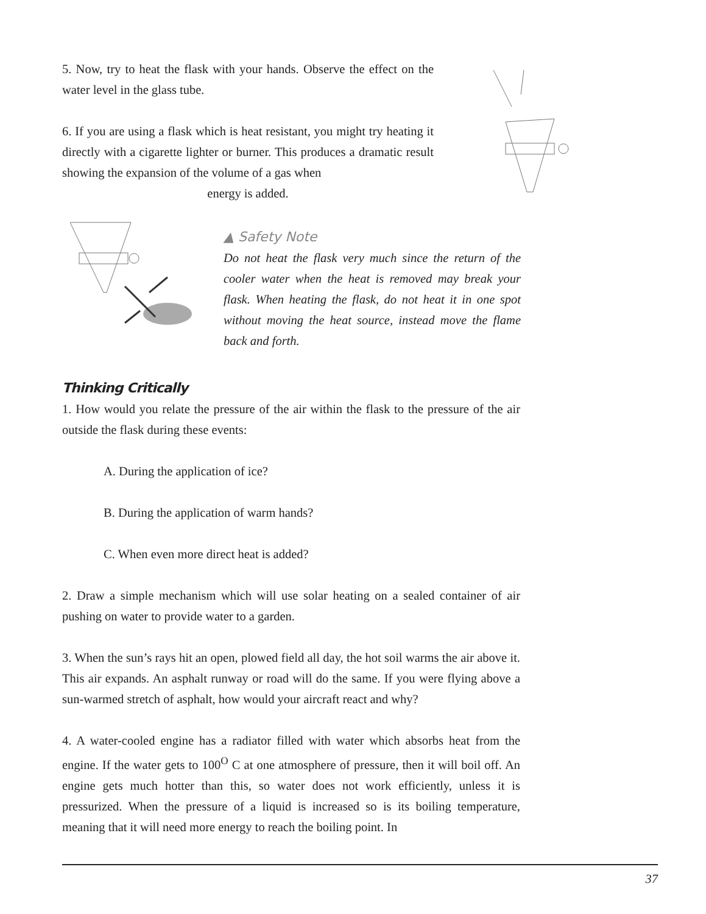5. Now, try to heat the flask with your hands. Observe the effect on the water level in the glass tube.
6. If you are using a flask which is heat resistant, you might try heating it directly with a cigarette lighter or burner. This produces a dramatic result showing the expansion of the volume of a gas when
energy is added.
▲ Safety Note
Do not heat the flask very much since the return of the cooler water when the heat is removed may break your flask. When heating the flask, do not heat it in one spot without moving the heat source, instead move the flame back and forth.
Thinking Critically
1. How would you relate the pressure of the air within the flask to the pressure of the air outside the flask during these events:
A. During the application of ice?
B. During the application of warm hands?
C. When even more direct heat is added?
2. Draw a simple mechanism which will use solar heating on a sealed container of air pushing on water to provide water to a garden.
3. When the sun’s rays hit an open, plowed field all day, the hot soil warms the air above it. This air expands. An asphalt runway or road will do the same. If you were flying above a sun-warmed stretch of asphalt, how would your aircraft react and why?
4. A water-cooled engine has a radiator filled with water which absorbs heat from the engine. If the water gets to 100<sup>O</sup> C at one atmosphere of pressure, then it will boil off. An engine gets much hotter than this, so water does not work efficiently, unless it is pressurized. When the pressure of a liquid is increased so is its boiling temperature, meaning that it will need more energy to reach the boiling point. In
37